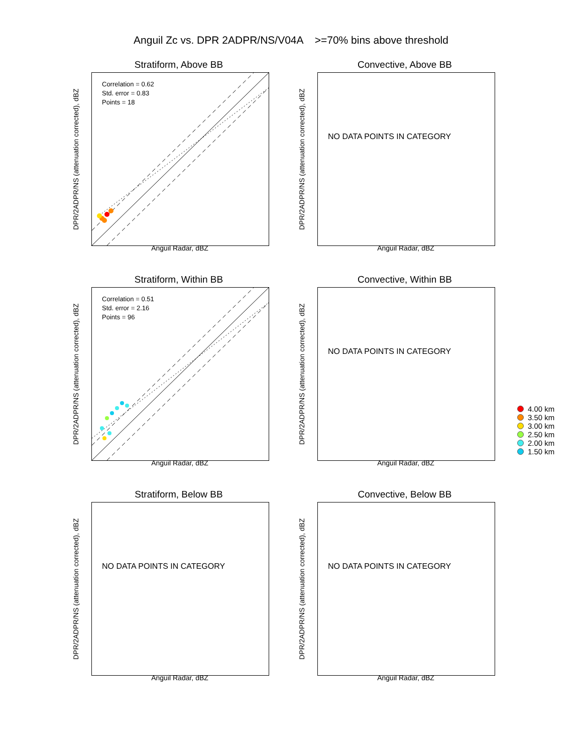Anguil Zc vs. DPR 2ADPR/NS/V04A >=70% bins above threshold
Stratiform, Above BB
DPR/2ADPR/NS (attenuation corrected), dBZ
Correlation = 0.62
Std. error = 0.83
Points = 18
Anguil Radar, dBZ
Convective, Above BB
DPR/2ADPR/NS (attenuation corrected), dBZ
NO DATA POINTS IN CATEGORY
Anguil Radar, dBZ
Stratiform, Within BB
DPR/2ADPR/NS (attenuation corrected), dBZ
Correlation = 0.51
Std. error = 2.16
Points = 96
Anguil Radar, dBZ
Convective, Within BB
DPR/2ADPR/NS (attenuation corrected), dBZ
NO DATA POINTS IN CATEGORY
Anguil Radar, dBZ
4.00 km
3.50 km
3.00 km
2.50 km
2.00 km
1.50 km
Stratiform, Below BB
DPR/2ADPR/NS (attenuation corrected), dBZ
NO DATA POINTS IN CATEGORY
Anguil Radar, dBZ
Convective, Below BB
DPR/2ADPR/NS (attenuation corrected), dBZ
NO DATA POINTS IN CATEGORY
Anguil Radar, dBZ